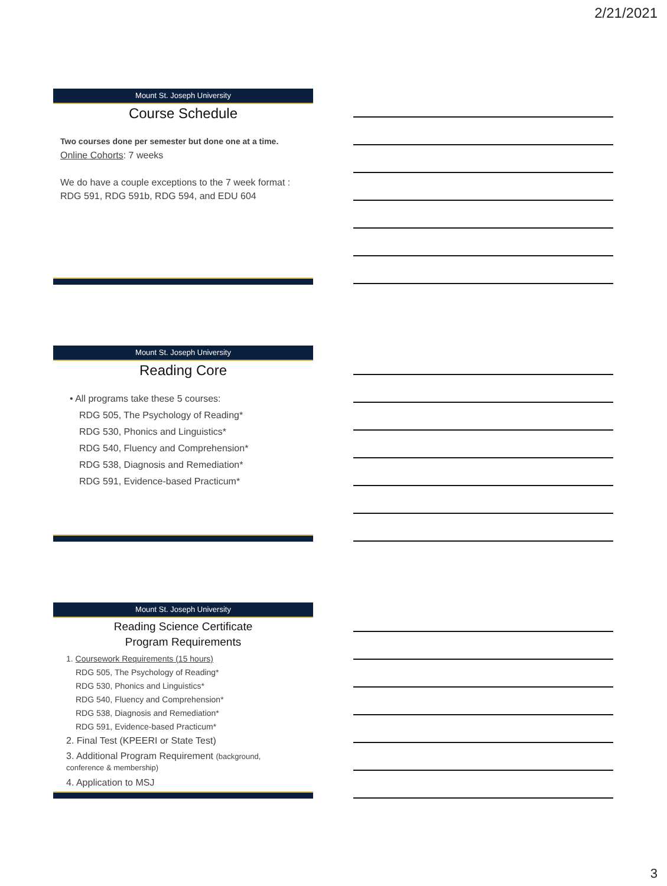2/21/2021
Mount St. Joseph University
Course Schedule
Two courses done per semester but done one at a time.
Online Cohorts: 7 weeks
We do have a couple exceptions to the 7 week format : RDG 591, RDG 591b, RDG 594, and EDU 604
Mount St. Joseph University
Reading Core
• All programs take these 5 courses:
RDG 505, The Psychology of Reading*
RDG 530, Phonics and Linguistics*
RDG 540, Fluency and Comprehension*
RDG 538, Diagnosis and Remediation*
RDG 591, Evidence-based Practicum*
Mount St. Joseph University
Reading Science Certificate
Program Requirements
1. Coursework Requirements (15 hours)
RDG 505, The Psychology of Reading*
RDG 530, Phonics and Linguistics*
RDG 540, Fluency and Comprehension*
RDG 538, Diagnosis and Remediation*
RDG 591, Evidence-based Practicum*
2. Final Test (KPEERI or State Test)
3. Additional Program Requirement (background, conference & membership)
4. Application to MSJ
3